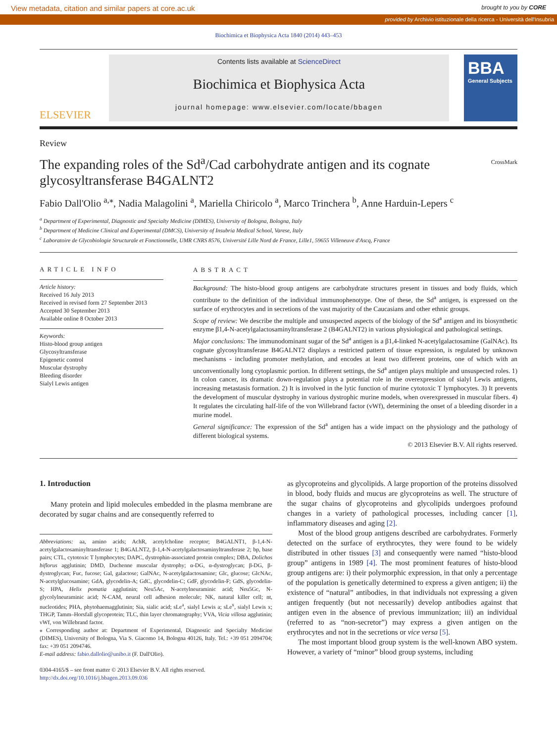View metadata, citation and similar papers at core.ac.uk brought to you by CORE
provided by Archivio istituzionale della ricerca - Università dell'Insubria
Biochimica et Biophysica Acta 1840 (2014) 443–453
ELSEVIER
Contents lists available at ScienceDirect
Biochimica et Biophysica Acta
journal homepage: www.elsevier.com/locate/bbagen
BBA
General Subjects
Review
The expanding roles of the Sd<sup>a</sup>/Cad carbohydrate antigen and its cognate glycosyltransferase B4GALNT2
CrossMark
Fabio Dall'Olio <sup>a,⁎</sup>, Nadia Malagolini <sup>a</sup>, Mariella Chiricolo <sup>a</sup>, Marco Trinchera <sup>b</sup>, Anne Harduin-Lepers <sup>c</sup>
<sup>a</sup> Department of Experimental, Diagnostic and Specialty Medicine (DIMES), University of Bologna, Bologna, Italy
<sup>b</sup> Department of Medicine Clinical and Experimental (DMCS), University of Insubria Medical School, Varese, Italy
<sup>c</sup> Laboratoire de Glycobiologie Structurale et Fonctionnelle, UMR CNRS 8576, Université Lille Nord de France, Lille1, 59655 Villeneuve d'Ascq, France
ARTICLE INFO
Article history:
Received 16 July 2013
Received in revised form 27 September 2013
Accepted 30 September 2013
Available online 8 October 2013
Keywords:
Histo-blood group antigen
Glycosyltransferase
Epigenetic control
Muscular dystrophy
Bleeding disorder
Sialyl Lewis antigen
ABSTRACT
Background: The histo-blood group antigens are carbohydrate structures present in tissues and body fluids, which contribute to the definition of the individual immunophenotype. One of these, the Sd<sup>a</sup> antigen, is expressed on the surface of erythrocytes and in secretions of the vast majority of the Caucasians and other ethnic groups.
Scope of review: We describe the multiple and unsuspected aspects of the biology of the Sd<sup>a</sup> antigen and its biosynthetic enzyme β1,4-N-acetylgalactosaminyltransferase 2 (B4GALNT2) in various physiological and pathological settings.
Major conclusions: The immunodominant sugar of the Sd<sup>a</sup> antigen is a β1,4-linked N-acetylgalactosamine (GalNAc). Its cognate glycosyltransferase B4GALNT2 displays a restricted pattern of tissue expression, is regulated by unknown mechanisms - including promoter methylation, and encodes at least two different proteins, one of which with an unconventionally long cytoplasmic portion. In different settings, the Sd<sup>a</sup> antigen plays multiple and unsuspected roles. 1) In colon cancer, its dramatic down-regulation plays a potential role in the overexpression of sialyl Lewis antigens, increasing metastasis formation. 2) It is involved in the lytic function of murine cytotoxic T lymphocytes. 3) It prevents the development of muscular dystrophy in various dystrophic murine models, when overexpressed in muscular fibers. 4) It regulates the circulating half-life of the von Willebrand factor (vWf), determining the onset of a bleeding disorder in a murine model.
General significance: The expression of the Sd<sup>a</sup> antigen has a wide impact on the physiology and the pathology of different biological systems.
© 2013 Elsevier B.V. All rights reserved.
1. Introduction
Many protein and lipid molecules embedded in the plasma membrane are decorated by sugar chains and are consequently referred to
Abbreviations: aa, amino acids; AchR, acetylcholine receptor; B4GALNT1, β-1,4-N-acetylgalactosaminyltransferase 1; B4GALNT2, β-1,4-N-acetylgalactosaminyltransferase 2; bp, base pairs; CTL, cytotoxic T lymphocytes; DAPC, dystrophin-associated protein complex; DBA, Dolichos biflorus agglutinin; DMD, Duchenne muscular dystrophy; α-DG, α-dystroglycan; β-DG, β-dystroglycan; Fuc, fucose; Gal, galactose; GalNAc, N-acetylgalactosamine; Glc, glucose; GlcNAc, N-acetylglucosamine; GdA, glycodelin-A; GdC, glycodelin-C; GdF, glycodelin-F; GdS, glycodelin-S; HPA, Helix pomatia agglutinin; Neu5Ac, N-acetylneuraminic acid; Neu5Gc, N-glycolylneuraminic acid; N-CAM, neural cell adhesion molecule; NK, natural killer cell; nt, nucleotides; PHA, phytohaemagglutinin; Sia, sialic acid; sLe<sup>a</sup>, sialyl Lewis a; sLe<sup>x</sup>, sialyl Lewis x; THGP, Tamm–Horsfall glycoprotein; TLC, thin layer chromatography; VVA, Vicia villosa agglutinin; vWf, von Willebrand factor.
⁎ Corresponding author at: Department of Experimental, Diagnostic and Specialty Medicine (DIMES), University of Bologna, Via S. Giacomo 14, Bologna 40126, Italy. Tel.: +39 051 2094704; fax: +39 051 2094746.
E-mail address: fabio.dallolio@unibo.it (F. Dall'Olio).
0304-4165/$ – see front matter © 2013 Elsevier B.V. All rights reserved.
http://dx.doi.org/10.1016/j.bbagen.2013.09.036
as glycoproteins and glycolipids. A large proportion of the proteins dissolved in blood, body fluids and mucus are glycoproteins as well. The structure of the sugar chains of glycoproteins and glycolipids undergoes profound changes in a variety of pathological processes, including cancer [1], inflammatory diseases and aging [2].
Most of the blood group antigens described are carbohydrates. Formerly detected on the surface of erythrocytes, they were found to be widely distributed in other tissues [3] and consequently were named “histo-blood group” antigens in 1989 [4]. The most prominent features of histo-blood group antigens are: i) their polymorphic expression, in that only a percentage of the population is genetically determined to express a given antigen; ii) the existence of “natural” antibodies, in that individuals not expressing a given antigen frequently (but not necessarily) develop antibodies against that antigen even in the absence of previous immunization; iii) an individual (referred to as “non-secretor”) may express a given antigen on the erythrocytes and not in the secretions or vice versa [5].
The most important blood group system is the well-known ABO system. However, a variety of “minor” blood group systems, including